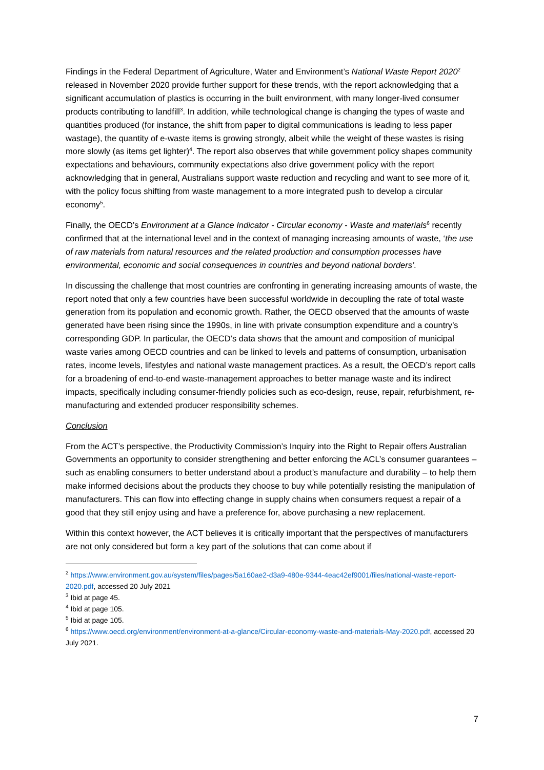Findings in the Federal Department of Agriculture, Water and Environment’s National Waste Report 2020<sup>2</sup> released in November 2020 provide further support for these trends, with the report acknowledging that a significant accumulation of plastics is occurring in the built environment, with many longer-lived consumer products contributing to landfill<sup>3</sup>. In addition, while technological change is changing the types of waste and quantities produced (for instance, the shift from paper to digital communications is leading to less paper wastage), the quantity of e-waste items is growing strongly, albeit while the weight of these wastes is rising more slowly (as items get lighter)<sup>4</sup>. The report also observes that while government policy shapes community expectations and behaviours, community expectations also drive government policy with the report acknowledging that in general, Australians support waste reduction and recycling and want to see more of it, with the policy focus shifting from waste management to a more integrated push to develop a circular economy<sup>5</sup>.
Finally, the OECD’s Environment at a Glance Indicator - Circular economy - Waste and materials<sup>6</sup> recently confirmed that at the international level and in the context of managing increasing amounts of waste, ‘the use of raw materials from natural resources and the related production and consumption processes have environmental, economic and social consequences in countries and beyond national borders’.
In discussing the challenge that most countries are confronting in generating increasing amounts of waste, the report noted that only a few countries have been successful worldwide in decoupling the rate of total waste generation from its population and economic growth. Rather, the OECD observed that the amounts of waste generated have been rising since the 1990s, in line with private consumption expenditure and a country’s corresponding GDP. In particular, the OECD’s data shows that the amount and composition of municipal waste varies among OECD countries and can be linked to levels and patterns of consumption, urbanisation rates, income levels, lifestyles and national waste management practices. As a result, the OECD’s report calls for a broadening of end-to-end waste-management approaches to better manage waste and its indirect impacts, specifically including consumer-friendly policies such as eco-design, reuse, repair, refurbishment, re-manufacturing and extended producer responsibility schemes.
Conclusion
From the ACT’s perspective, the Productivity Commission’s Inquiry into the Right to Repair offers Australian Governments an opportunity to consider strengthening and better enforcing the ACL’s consumer guarantees – such as enabling consumers to better understand about a product’s manufacture and durability – to help them make informed decisions about the products they choose to buy while potentially resisting the manipulation of manufacturers. This can flow into effecting change in supply chains when consumers request a repair of a good that they still enjoy using and have a preference for, above purchasing a new replacement.
Within this context however, the ACT believes it is critically important that the perspectives of manufacturers are not only considered but form a key part of the solutions that can come about if
<sup>2</sup> https://www.environment.gov.au/system/files/pages/5a160ae2-d3a9-480e-9344-4eac42ef9001/files/national-waste-report-2020.pdf, accessed 20 July 2021
<sup>3</sup> Ibid at page 45.
<sup>4</sup> Ibid at page 105.
<sup>5</sup> Ibid at page 105.
<sup>6</sup> https://www.oecd.org/environment/environment-at-a-glance/Circular-economy-waste-and-materials-May-2020.pdf, accessed 20 July 2021.
7